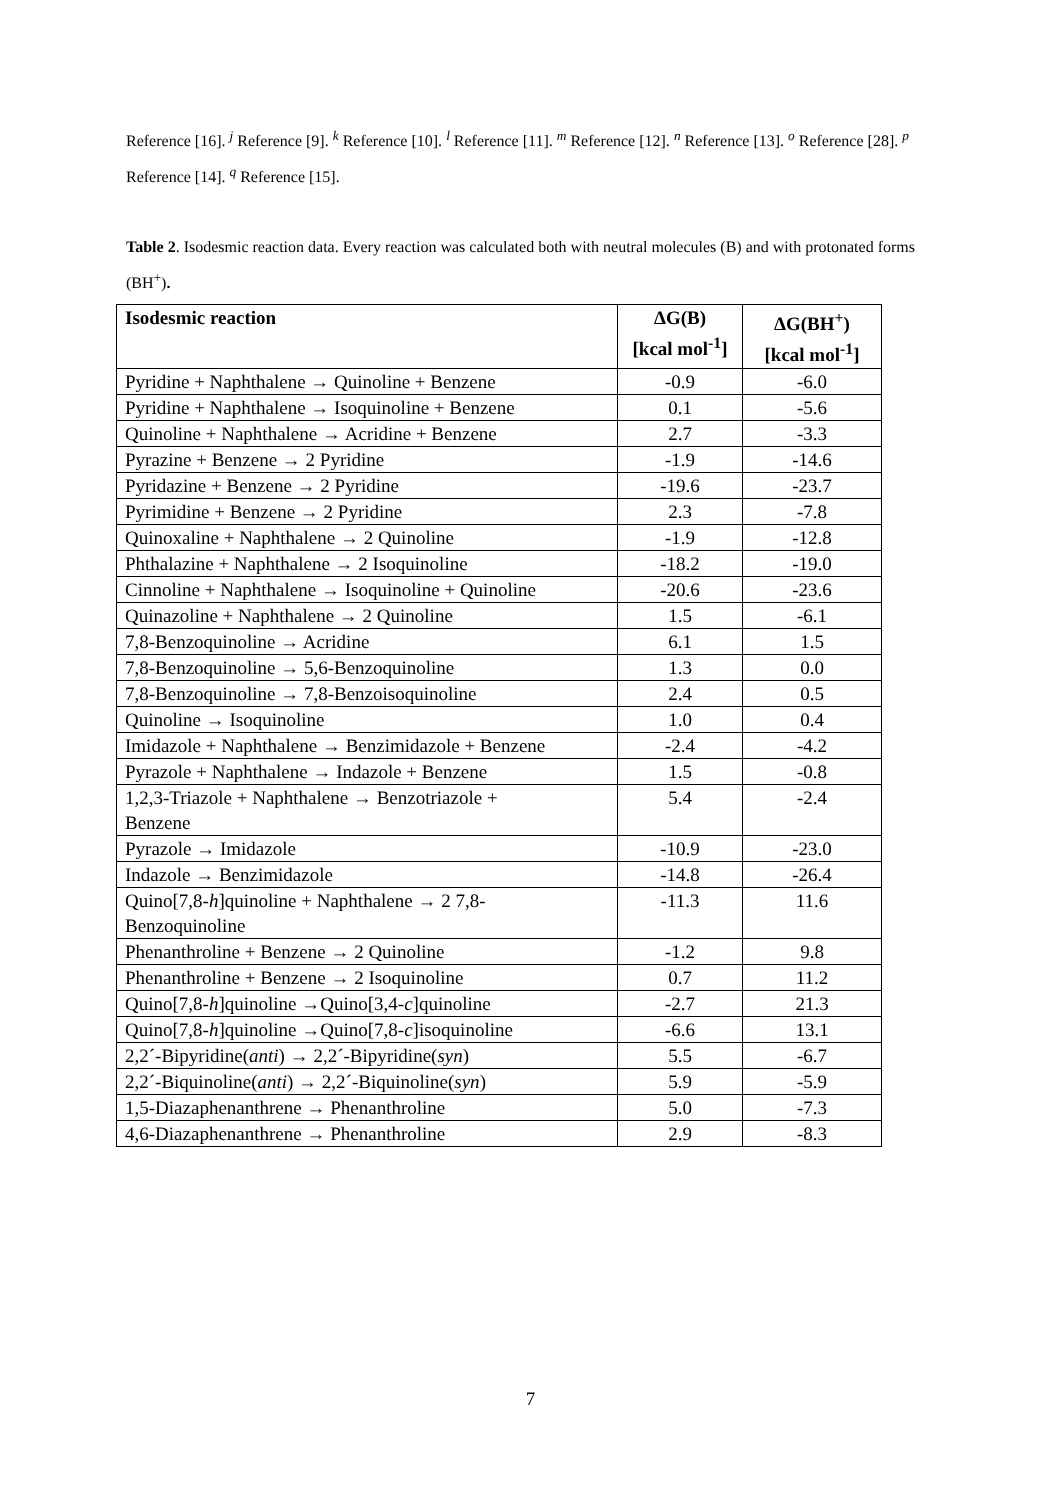Reference [16]. <sup>j</sup> Reference [9]. <sup>k</sup> Reference [10]. <sup>l</sup> Reference [11]. <sup>m</sup> Reference [12]. <sup>n</sup> Reference [13]. <sup>o</sup> Reference [28]. <sup>p</sup> Reference [14]. <sup>q</sup> Reference [15].
Table 2. Isodesmic reaction data. Every reaction was calculated both with neutral molecules (B) and with protonated forms (BH<sup>+</sup>).
| Isodesmic reaction | ΔG(B) [kcal mol<sup>-1</sup>] | ΔG(BH<sup>+</sup>) [kcal mol<sup>-1</sup>] |
| --- | --- | --- |
| Pyridine + Naphthalene → Quinoline + Benzene | -0.9 | -6.0 |
| Pyridine + Naphthalene → Isoquinoline + Benzene | 0.1 | -5.6 |
| Quinoline + Naphthalene → Acridine + Benzene | 2.7 | -3.3 |
| Pyrazine + Benzene → 2 Pyridine | -1.9 | -14.6 |
| Pyridazine + Benzene → 2 Pyridine | -19.6 | -23.7 |
| Pyrimidine + Benzene → 2 Pyridine | 2.3 | -7.8 |
| Quinoxaline + Naphthalene → 2 Quinoline | -1.9 | -12.8 |
| Phthalazine + Naphthalene → 2 Isoquinoline | -18.2 | -19.0 |
| Cinnoline + Naphthalene → Isoquinoline + Quinoline | -20.6 | -23.6 |
| Quinazoline + Naphthalene → 2 Quinoline | 1.5 | -6.1 |
| 7,8-Benzoquinoline → Acridine | 6.1 | 1.5 |
| 7,8-Benzoquinoline → 5,6-Benzoquinoline | 1.3 | 0.0 |
| 7,8-Benzoquinoline → 7,8-Benzoisoquinoline | 2.4 | 0.5 |
| Quinoline → Isoquinoline | 1.0 | 0.4 |
| Imidazole + Naphthalene → Benzimidazole + Benzene | -2.4 | -4.2 |
| Pyrazole + Naphthalene → Indazole + Benzene | 1.5 | -0.8 |
| 1,2,3-Triazole + Naphthalene → Benzotriazole + Benzene | 5.4 | -2.4 |
| Pyrazole → Imidazole | -10.9 | -23.0 |
| Indazole → Benzimidazole | -14.8 | -26.4 |
| Quino[7,8- h ]quinoline + Naphthalene → 2 7,8- Benzoquinoline | -11.3 | 11.6 |
| Phenanthroline + Benzene → 2 Quinoline | -1.2 | 9.8 |
| Phenanthroline + Benzene → 2 Isoquinoline | 0.7 | 11.2 |
| Quino[7,8- h ]quinoline →Quino[3,4- c ]quinoline | -2.7 | 21.3 |
| Quino[7,8- h ]quinoline →Quino[7,8- c ]isoquinoline | -6.6 | 13.1 |
| 2,2´-Bipyridine( anti ) → 2,2´-Bipyridine( syn ) | 5.5 | -6.7 |
| 2,2´-Biquinoline( anti ) → 2,2´-Biquinoline( syn ) | 5.9 | -5.9 |
| 1,5-Diazaphenanthrene → Phenanthroline | 5.0 | -7.3 |
| 4,6-Diazaphenanthrene → Phenanthroline | 2.9 | -8.3 |
7